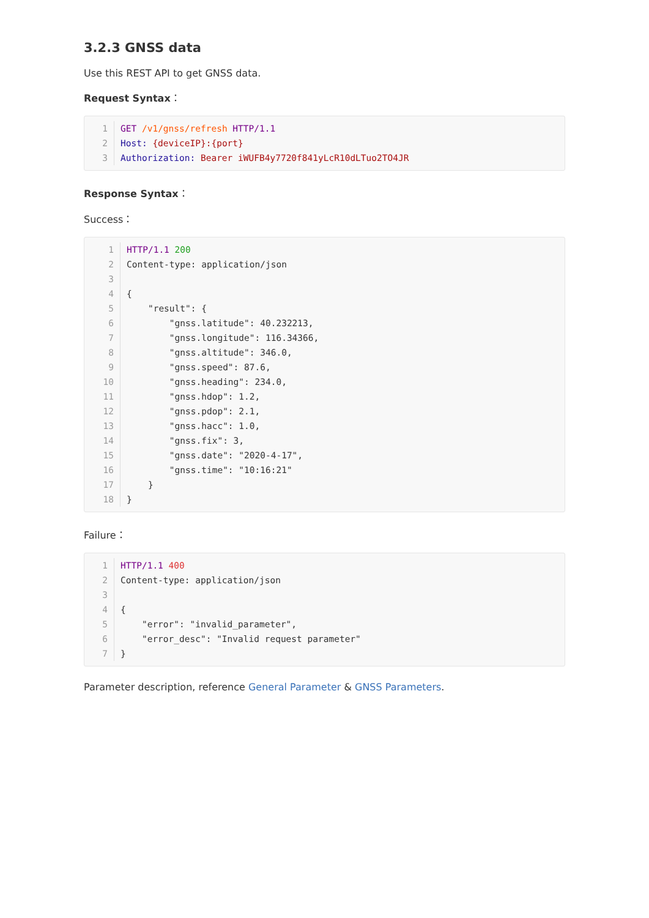3.2.3 GNSS data
Use this REST API to get GNSS data.
Request Syntax：
1 GET /v1/gnss/refresh HTTP/1.1
2 Host: {deviceIP}:{port}
3 Authorization: Bearer iWUFB4y7720f841yLcR10dLTuo2TO4JR
Response Syntax：
Success：
1 HTTP/1.1 200
2 Content-type: application/json
3
4 {
5 "result": {
6 "gnss.latitude": 40.232213,
7 "gnss.longitude": 116.34366,
8 "gnss.altitude": 346.0,
9 "gnss.speed": 87.6,
10 "gnss.heading": 234.0,
11 "gnss.hdop": 1.2,
12 "gnss.pdop": 2.1,
13 "gnss.hacc": 1.0,
14 "gnss.fix": 3,
15 "gnss.date": "2020-4-17",
16 "gnss.time": "10:16:21"
17 }
18 }
Failure：
1 HTTP/1.1 400
2 Content-type: application/json
3
4 {
5 "error": "invalid_parameter",
6 "error_desc": "Invalid request parameter"
7 }
Parameter description, reference General Parameter & GNSS Parameters.